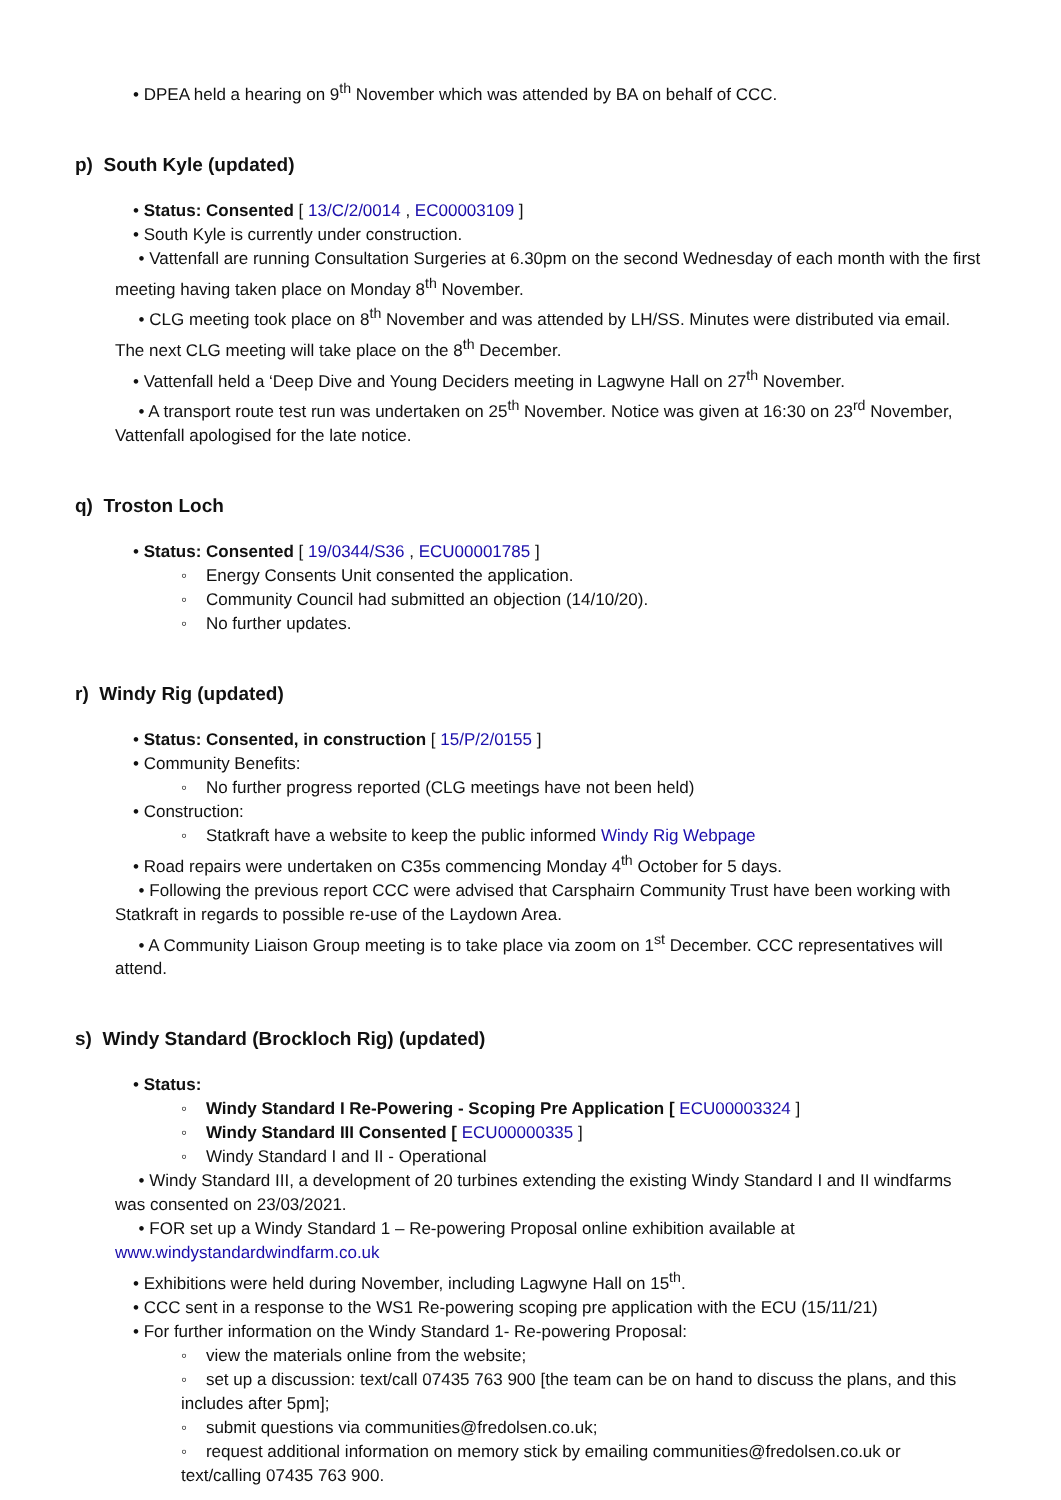• DPEA held a hearing on 9<sup>th</sup> November which was attended by BA on behalf of CCC.
p) South Kyle (updated)
• Status: Consented [ 13/C/2/0014 , EC00003109 ]
• South Kyle is currently under construction.
• Vattenfall are running Consultation Surgeries at 6.30pm on the second Wednesday of each month with the first meeting having taken place on Monday 8<sup>th</sup> November.
• CLG meeting took place on 8<sup>th</sup> November and was attended by LH/SS. Minutes were distributed via email. The next CLG meeting will take place on the 8<sup>th</sup> December.
• Vattenfall held a ‘Deep Dive and Young Deciders meeting in Lagwyne Hall on 27<sup>th</sup> November.
• A transport route test run was undertaken on 25<sup>th</sup> November. Notice was given at 16:30 on 23<sup>rd</sup> November, Vattenfall apologised for the late notice.
q) Troston Loch
• Status: Consented [ 19/0344/S36 , ECU00001785 ]
◦ Energy Consents Unit consented the application.
◦ Community Council had submitted an objection (14/10/20).
◦ No further updates.
r) Windy Rig (updated)
• Status: Consented, in construction [ 15/P/2/0155 ]
• Community Benefits:
◦ No further progress reported (CLG meetings have not been held)
• Construction:
◦ Statkraft have a website to keep the public informed Windy Rig Webpage
• Road repairs were undertaken on C35s commencing Monday 4<sup>th</sup> October for 5 days.
• Following the previous report CCC were advised that Carsphairn Community Trust have been working with Statkraft in regards to possible re-use of the Laydown Area.
• A Community Liaison Group meeting is to take place via zoom on 1<sup>st</sup> December. CCC representatives will attend.
s) Windy Standard (Brockloch Rig) (updated)
• Status:
◦ Windy Standard I Re-Powering - Scoping Pre Application [ ECU00003324 ]
◦ Windy Standard III Consented [ ECU00000335 ]
◦ Windy Standard I and II - Operational
• Windy Standard III, a development of 20 turbines extending the existing Windy Standard I and II windfarms was consented on 23/03/2021.
• FOR set up a Windy Standard 1 – Re-powering Proposal online exhibition available at www.windystandardwindfarm.co.uk
• Exhibitions were held during November, including Lagwyne Hall on 15<sup>th</sup>.
• CCC sent in a response to the WS1 Re-powering scoping pre application with the ECU (15/11/21)
• For further information on the Windy Standard 1- Re-powering Proposal:
◦ view the materials online from the website;
◦ set up a discussion: text/call 07435 763 900 [the team can be on hand to discuss the plans, and this includes after 5pm];
◦ submit questions via communities@fredolsen.co.uk;
◦ request additional information on memory stick by emailing communities@fredolsen.co.uk or text/calling 07435 763 900.